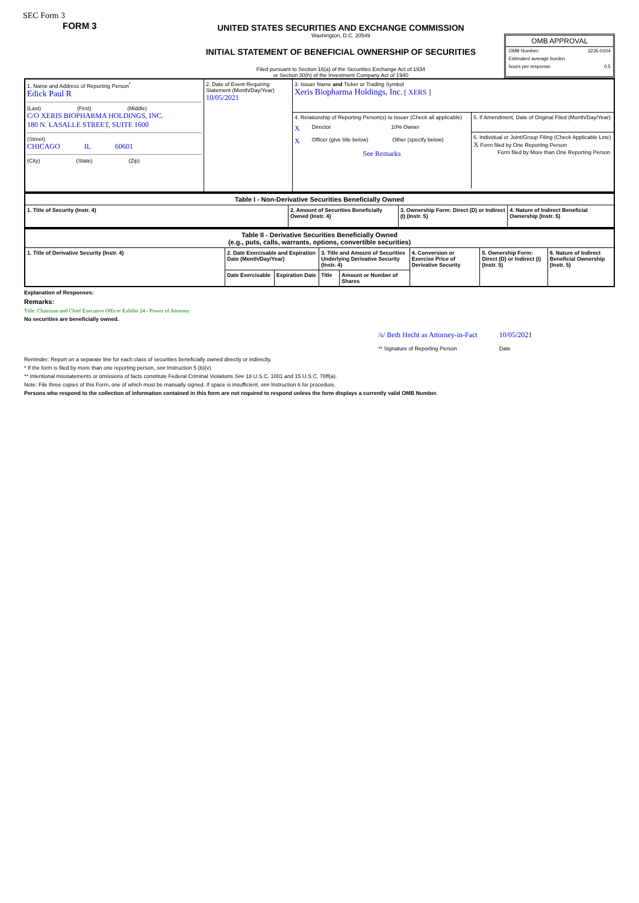SEC Form 3
FORM 3
UNITED STATES SECURITIES AND EXCHANGE COMMISSION
Washington, D.C. 20549
INITIAL STATEMENT OF BENEFICIAL OWNERSHIP OF SECURITIES
Filed pursuant to Section 16(a) of the Securities Exchange Act of 1934
or Section 30(h) of the Investment Company Act of 1940
OMB APPROVAL
OMB Number: 3235-0104
Estimated average burden
hours per response: 0.5
| 1. Name and Address of Reporting Person<sup>*</sup> Edick Paul R (Last) (First) (Middle) C/O XERIS BIOPHARMA HOLDINGS, INC. 180 N. LASALLE STREET, SUITE 1600 (Street) CHICAGO IL 60601 (City) (State) (Zip) | 2. Date of Event Requiring Statement (Month/Day/Year) 10/05/2021 | 3. Issuer Name and Ticker or Trading Symbol Xeris Biopharma Holdings, Inc. [ XERS ] 4. Relationship of Reporting Person(s) to Issuer (Check all applicable) X Director 10% Owner X Officer (give title below) Other (specify below) See Remarks 5. If Amendment, Date of Original Filed (Month/Day/Year) 6. Individual or Joint/Group Filing (Check Applicable Line) X Form filed by One Reporting Person Form filed by More than One Reporting Person |
| Table I - Non-Derivative Securities Beneficially Owned | | | |
| --- | --- | --- | --- |
| 1. Title of Security (Instr. 4) | 2. Amount of Securities Beneficially Owned (Instr. 4) | 3. Ownership Form: Direct (D) or Indirect (I) (Instr. 5) | 4. Nature of Indirect Beneficial Ownership (Instr. 5) |
| Table II - Derivative Securities Beneficially Owned (e.g., puts, calls, warrants, options, convertible securities) | | | | | | | |
| --- | --- | --- | --- | --- | --- | --- | --- |
| 1. Title of Derivative Security (Instr. 4) | 2. Date Exercisable and Expiration Date (Month/Day/Year) | | 3. Title and Amount of Securities Underlying Derivative Security (Instr. 4) | | 4. Conversion or Exercise Price of Derivative Security | 5. Ownership Form: Direct (D) or Indirect (I) (Instr. 5) | 6. Nature of Indirect Beneficial Ownership (Instr. 5) |
| | Date Exercisable | Expiration Date | Title | Amount or Number of Shares | | | |
Explanation of Responses:
Remarks:
Title: Chairman and Chief Executive Officer Exhibit 24 - Power of Attorney
No securities are beneficially owned.
/s/ Beth Hecht as Attorney-in-Fact
** Signature of Reporting Person
10/05/2021
Date
Reminder: Report on a separate line for each class of securities beneficially owned directly or indirectly.
* If the form is filed by more than one reporting person, see Instruction 5 (b)(v).
** Intentional misstatements or omissions of facts constitute Federal Criminal Violations See 18 U.S.C. 1001 and 15 U.S.C. 78ff(a).
Note: File three copies of this Form, one of which must be manually signed. If space is insufficient, see Instruction 6 for procedure.
Persons who respond to the collection of information contained in this form are not required to respond unless the form displays a currently valid OMB Number.